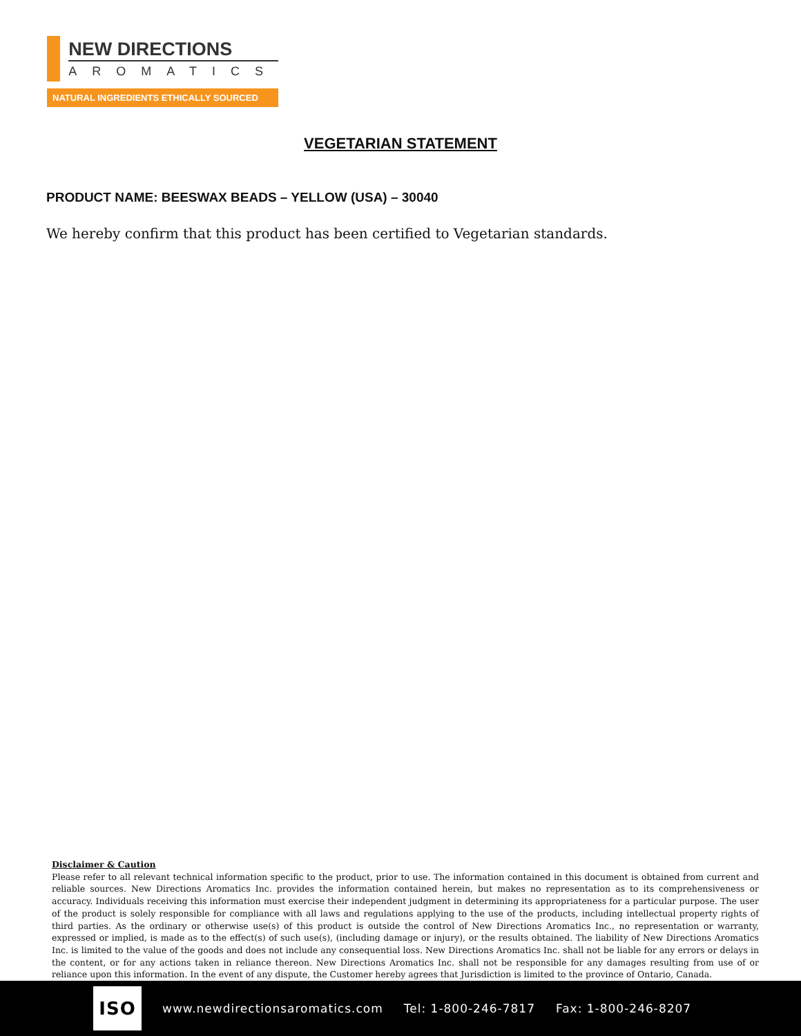NEW DIRECTIONS
AROMATICS
NATURAL INGREDIENTS ETHICALLY SOURCED
VEGETARIAN STATEMENT
PRODUCT NAME: BEESWAX BEADS – YELLOW (USA) – 30040
We hereby confirm that this product has been certified to Vegetarian standards.
Disclaimer & Caution
Please refer to all relevant technical information specific to the product, prior to use. The information contained in this document is obtained from current and reliable sources. New Directions Aromatics Inc. provides the information contained herein, but makes no representation as to its comprehensiveness or accuracy. Individuals receiving this information must exercise their independent judgment in determining its appropriateness for a particular purpose. The user of the product is solely responsible for compliance with all laws and regulations applying to the use of the products, including intellectual property rights of third parties. As the ordinary or otherwise use(s) of this product is outside the control of New Directions Aromatics Inc., no representation or warranty, expressed or implied, is made as to the effect(s) of such use(s), (including damage or injury), or the results obtained. The liability of New Directions Aromatics Inc. is limited to the value of the goods and does not include any consequential loss. New Directions Aromatics Inc. shall not be liable for any errors or delays in the content, or for any actions taken in reliance thereon. New Directions Aromatics Inc. shall not be responsible for any damages resulting from use of or reliance upon this information. In the event of any dispute, the Customer hereby agrees that Jurisdiction is limited to the province of Ontario, Canada.
ISO
www.newdirectionsaromatics.com Tel: 1-800-246-7817 Fax: 1-800-246-8207